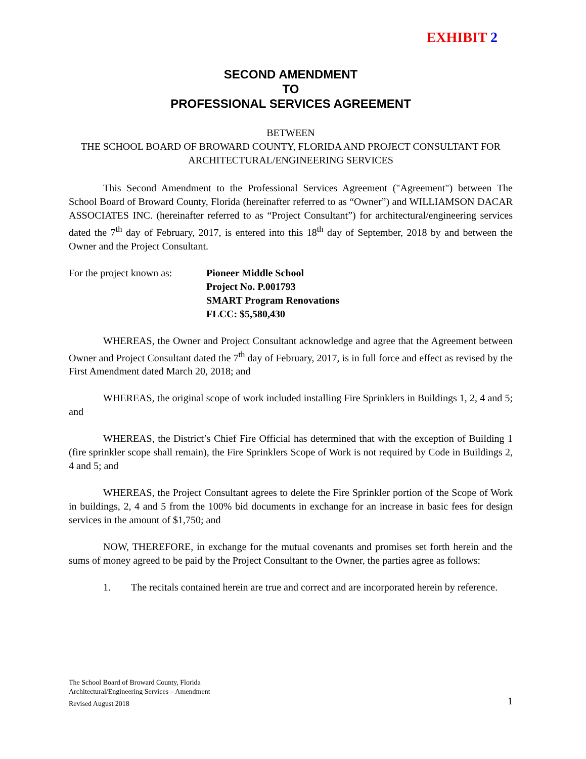EXHIBIT 2
SECOND AMENDMENT
TO
PROFESSIONAL SERVICES AGREEMENT
BETWEEN
THE SCHOOL BOARD OF BROWARD COUNTY, FLORIDA AND PROJECT CONSULTANT FOR ARCHITECTURAL/ENGINEERING SERVICES
This Second Amendment to the Professional Services Agreement ("Agreement") between The School Board of Broward County, Florida (hereinafter referred to as “Owner”) and WILLIAMSON DACAR ASSOCIATES INC. (hereinafter referred to as “Project Consultant”) for architectural/engineering services dated the 7<sup>th</sup> day of February, 2017, is entered into this 18<sup>th</sup> day of September, 2018 by and between the Owner and the Project Consultant.
For the project known as:
Pioneer Middle School
Project No. P.001793
SMART Program Renovations
FLCC: $5,580,430
WHEREAS, the Owner and Project Consultant acknowledge and agree that the Agreement between Owner and Project Consultant dated the 7<sup>th</sup> day of February, 2017, is in full force and effect as revised by the First Amendment dated March 20, 2018; and
WHEREAS, the original scope of work included installing Fire Sprinklers in Buildings 1, 2, 4 and 5; and
WHEREAS, the District’s Chief Fire Official has determined that with the exception of Building 1 (fire sprinkler scope shall remain), the Fire Sprinklers Scope of Work is not required by Code in Buildings 2, 4 and 5; and
WHEREAS, the Project Consultant agrees to delete the Fire Sprinkler portion of the Scope of Work in buildings, 2, 4 and 5 from the 100% bid documents in exchange for an increase in basic fees for design services in the amount of $1,750; and
NOW, THEREFORE, in exchange for the mutual covenants and promises set forth herein and the sums of money agreed to be paid by the Project Consultant to the Owner, the parties agree as follows:
1. The recitals contained herein are true and correct and are incorporated herein by reference.
The School Board of Broward County, Florida
Architectural/Engineering Services – Amendment
Revised August 2018
1